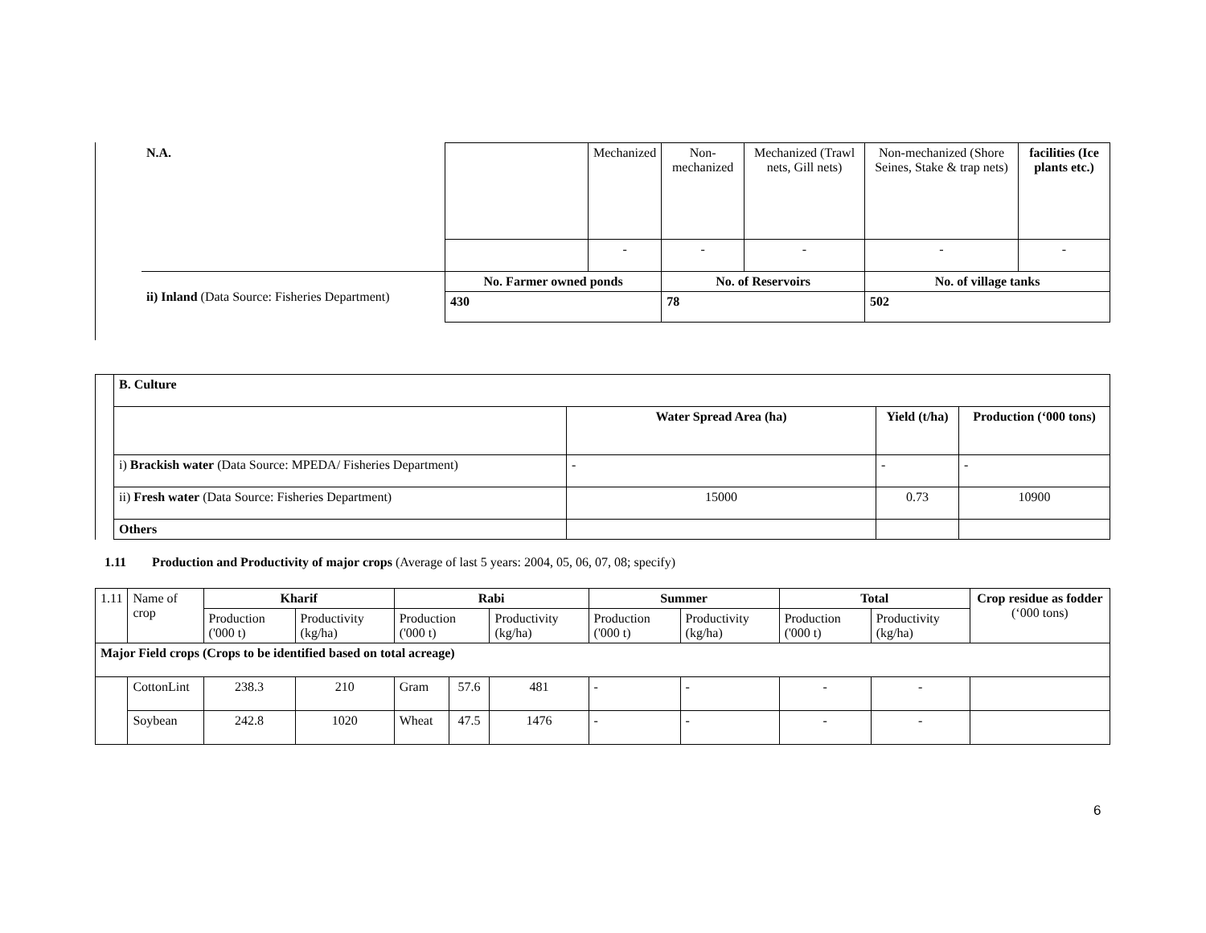| N.A. | | Mechanized | Non-mechanized | Mechanized (Trawl nets, Gill nets) | Non-mechanized (Shore Seines, Stake & trap nets) | facilities (Ice plants etc.) |
| | | - | - | - | - | - |
| ii) Inland (Data Source: Fisheries Department) | No. Farmer owned ponds | | No. of Reservoirs | | No. of village tanks | |
| | 430 | | 78 | | 502 | |
| | B. Culture | | | |
| | | Water Spread Area (ha) | Yield (t/ha) | Production (‘000 tons) |
| | i) Brackish water (Data Source: MPEDA/ Fisheries Department) | - | - | - |
| | ii) Fresh water (Data Source: Fisheries Department) | 15000 | 0.73 | 10900 |
| | Others | | | |
1.11 Production and Productivity of major crops (Average of last 5 years: 2004, 05, 06, 07, 08; specify)
| 1.11 | Name of crop | Kharif | | Rabi | | | Summer | | Total | | Crop residue as fodder (‘000 tons) |
| | | Production ('000 t) | Productivity (kg/ha) | Production ('000 t) | | Productivity (kg/ha) | Production ('000 t) | Productivity (kg/ha) | Production ('000 t) | Productivity (kg/ha) | |
| Major Field crops (Crops to be identified based on total acreage) | | | | | | | | | | | |
| | CottonLint | 238.3 | 210 | Gram | 57.6 | 481 | - | - | - | - | |
| | Soybean | 242.8 | 1020 | Wheat | 47.5 | 1476 | - | - | - | - | |
6